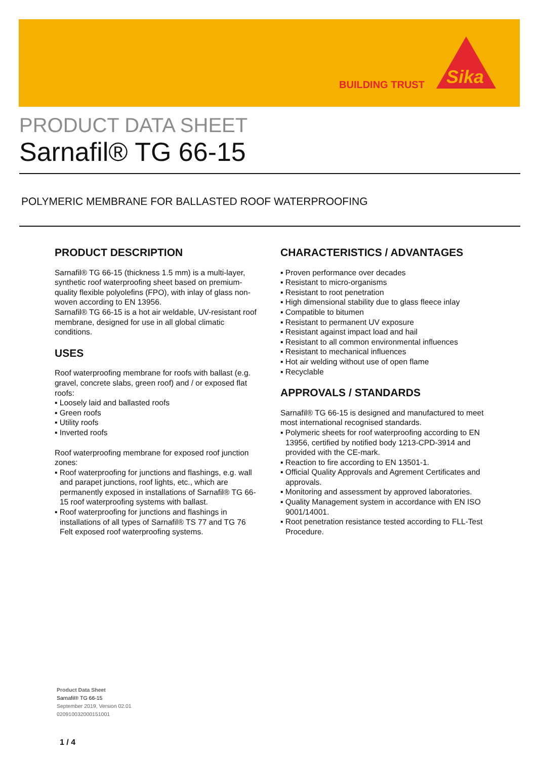BUILDING TRUST
Sika
PRODUCT DATA SHEET
Sarnafil® TG 66-15
POLYMERIC MEMBRANE FOR BALLASTED ROOF WATERPROOFING
PRODUCT DESCRIPTION
Sarnafil® TG 66-15 (thickness 1.5 mm) is a multi-layer, synthetic roof waterproofing sheet based on premium-quality flexible polyolefins (FPO), with inlay of glass non-woven according to EN 13956.
Sarnafil® TG 66-15 is a hot air weldable, UV-resistant roof membrane, designed for use in all global climatic conditions.
USES
Roof waterproofing membrane for roofs with ballast (e.g. gravel, concrete slabs, green roof) and / or exposed flat roofs:
▪ Loosely laid and ballasted roofs
▪ Green roofs
▪ Utility roofs
▪ Inverted roofs
Roof waterproofing membrane for exposed roof junction zones:
▪ Roof waterproofing for junctions and flashings, e.g. wall and parapet junctions, roof lights, etc., which are permanently exposed in installations of Sarnafil® TG 66-15 roof waterproofing systems with ballast.
▪ Roof waterproofing for junctions and flashings in installations of all types of Sarnafil® TS 77 and TG 76 Felt exposed roof waterproofing systems.
CHARACTERISTICS / ADVANTAGES
▪ Proven performance over decades
▪ Resistant to micro-organisms
▪ Resistant to root penetration
▪ High dimensional stability due to glass fleece inlay
▪ Compatible to bitumen
▪ Resistant to permanent UV exposure
▪ Resistant against impact load and hail
▪ Resistant to all common environmental influences
▪ Resistant to mechanical influences
▪ Hot air welding without use of open flame
▪ Recyclable
APPROVALS / STANDARDS
Sarnafil® TG 66-15 is designed and manufactured to meet most international recognised standards.
▪ Polymeric sheets for roof waterproofing according to EN 13956, certified by notified body 1213-CPD-3914 and provided with the CE-mark.
▪ Reaction to fire according to EN 13501-1.
▪ Official Quality Approvals and Agrement Certificates and approvals.
▪ Monitoring and assessment by approved laboratories.
▪ Quality Management system in accordance with EN ISO 9001/14001.
▪ Root penetration resistance tested according to FLL-Test Procedure.
Product Data Sheet
Sarnafil® TG 66-15
September 2019, Version 02.01
020910032000151001
1 / 4